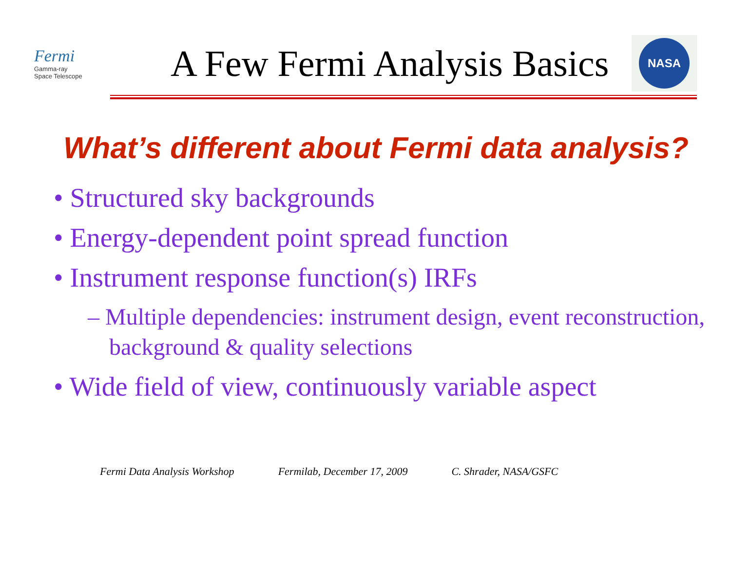Fermi
Gamma-ray
Space Telescope
A Few Fermi Analysis Basics
NASA
What’s different about Fermi data analysis?
• Structured sky backgrounds
• Energy-dependent point spread function
• Instrument response function(s) IRFs
– Multiple dependencies: instrument design, event reconstruction, background & quality selections
• Wide field of view, continuously variable aspect
Fermi Data Analysis Workshop Fermilab, December 17, 2009 C. Shrader, NASA/GSFC